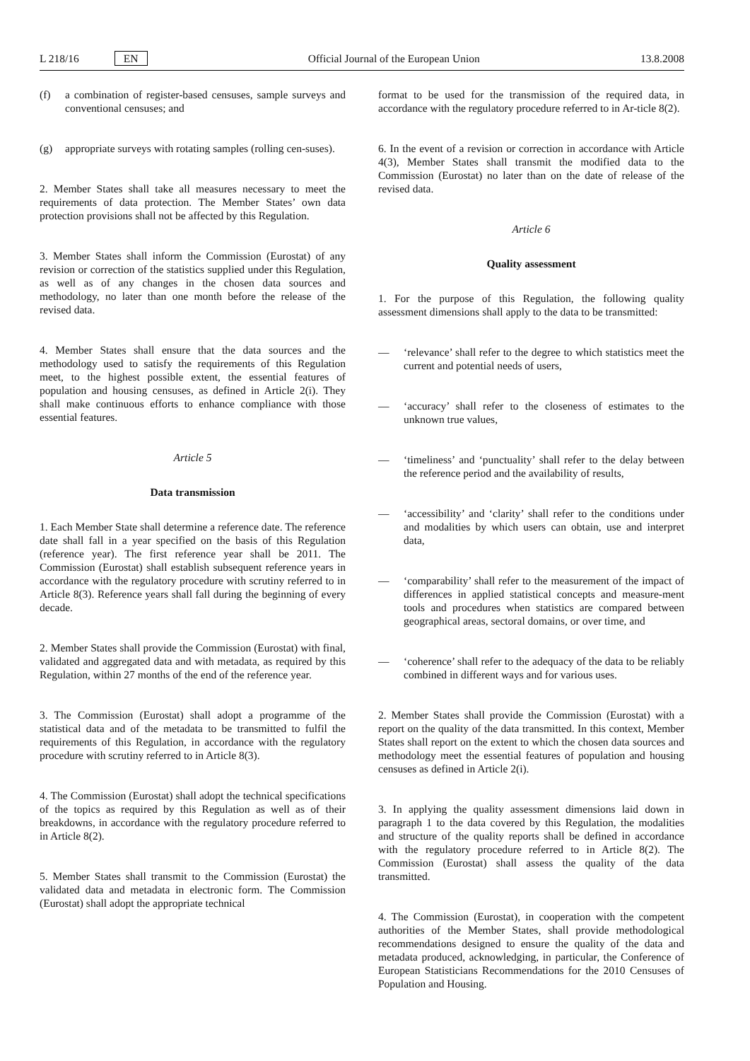L 218/16 EN
Official Journal of the European Union 13.8.2008
(f) a combination of register-based censuses, sample surveys and conventional censuses; and
(g) appropriate surveys with rotating samples (rolling cen-suses).
2. Member States shall take all measures necessary to meet the requirements of data protection. The Member States’ own data protection provisions shall not be affected by this Regulation.
3. Member States shall inform the Commission (Eurostat) of any revision or correction of the statistics supplied under this Regulation, as well as of any changes in the chosen data sources and methodology, no later than one month before the release of the revised data.
4. Member States shall ensure that the data sources and the methodology used to satisfy the requirements of this Regulation meet, to the highest possible extent, the essential features of population and housing censuses, as defined in Article 2(i). They shall make continuous efforts to enhance compliance with those essential features.
Article 5
Data transmission
1. Each Member State shall determine a reference date. The reference date shall fall in a year specified on the basis of this Regulation (reference year). The first reference year shall be 2011. The Commission (Eurostat) shall establish subsequent reference years in accordance with the regulatory procedure with scrutiny referred to in Article 8(3). Reference years shall fall during the beginning of every decade.
2. Member States shall provide the Commission (Eurostat) with final, validated and aggregated data and with metadata, as required by this Regulation, within 27 months of the end of the reference year.
3. The Commission (Eurostat) shall adopt a programme of the statistical data and of the metadata to be transmitted to fulfil the requirements of this Regulation, in accordance with the regulatory procedure with scrutiny referred to in Article 8(3).
4. The Commission (Eurostat) shall adopt the technical specifications of the topics as required by this Regulation as well as of their breakdowns, in accordance with the regulatory procedure referred to in Article 8(2).
5. Member States shall transmit to the Commission (Eurostat) the validated data and metadata in electronic form. The Commission (Eurostat) shall adopt the appropriate technical
format to be used for the transmission of the required data, in accordance with the regulatory procedure referred to in Ar-ticle 8(2).
6. In the event of a revision or correction in accordance with Article 4(3), Member States shall transmit the modified data to the Commission (Eurostat) no later than on the date of release of the revised data.
Article 6
Quality assessment
1. For the purpose of this Regulation, the following quality assessment dimensions shall apply to the data to be transmitted:
— ‘relevance’ shall refer to the degree to which statistics meet the current and potential needs of users,
— ‘accuracy’ shall refer to the closeness of estimates to the unknown true values,
— ‘timeliness’ and ‘punctuality’ shall refer to the delay between the reference period and the availability of results,
— ‘accessibility’ and ‘clarity’ shall refer to the conditions under and modalities by which users can obtain, use and interpret data,
— ‘comparability’ shall refer to the measurement of the impact of differences in applied statistical concepts and measure-ment tools and procedures when statistics are compared between geographical areas, sectoral domains, or over time, and
— ‘coherence’ shall refer to the adequacy of the data to be reliably combined in different ways and for various uses.
2. Member States shall provide the Commission (Eurostat) with a report on the quality of the data transmitted. In this context, Member States shall report on the extent to which the chosen data sources and methodology meet the essential features of population and housing censuses as defined in Article 2(i).
3. In applying the quality assessment dimensions laid down in paragraph 1 to the data covered by this Regulation, the modalities and structure of the quality reports shall be defined in accordance with the regulatory procedure referred to in Article 8(2). The Commission (Eurostat) shall assess the quality of the data transmitted.
4. The Commission (Eurostat), in cooperation with the competent authorities of the Member States, shall provide methodological recommendations designed to ensure the quality of the data and metadata produced, acknowledging, in particular, the Conference of European Statisticians Recommendations for the 2010 Censuses of Population and Housing.